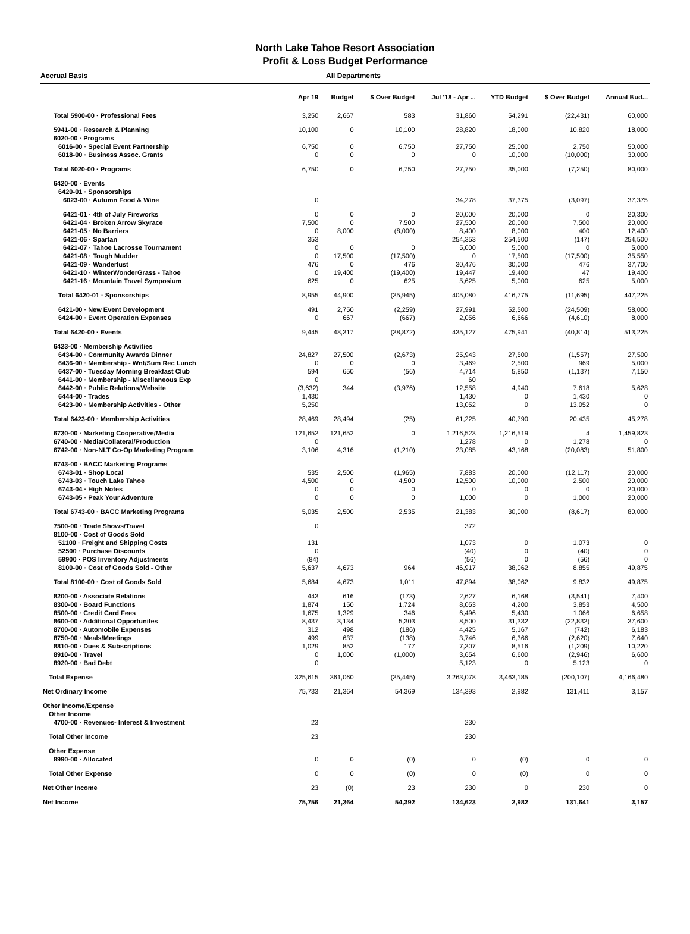North Lake Tahoe Resort Association
Profit & Loss Budget Performance
Accrual Basis All Departments
| | Apr 19 | Budget | $ Over Budget | Jul '18 - Apr ... | YTD Budget | $ Over Budget | Annual Bud... |
| --- | --- | --- | --- | --- | --- | --- | --- |
| Total 5900-00 · Professional Fees | 3,250 | 2,667 | 583 | 31,860 | 54,291 | (22,431) | 60,000 |
| 5941-00 · Research & Planning | 10,100 | 0 | 10,100 | 28,820 | 18,000 | 10,820 | 18,000 |
| 6020-00 · Programs | | | | | | | |
| 6016-00 · Special Event Partnership | 6,750 | 0 | 6,750 | 27,750 | 25,000 | 2,750 | 50,000 |
| 6018-00 · Business Assoc. Grants | 0 | 0 | 0 | 0 | 10,000 | (10,000) | 30,000 |
| Total 6020-00 · Programs | 6,750 | 0 | 6,750 | 27,750 | 35,000 | (7,250) | 80,000 |
| 6420-00 · Events | | | | | | | |
| 6420-01 · Sponsorships | | | | | | | |
| 6023-00 · Autumn Food & Wine | 0 | | | 34,278 | 37,375 | (3,097) | 37,375 |
| 6421-01 · 4th of July Fireworks | 0 | 0 | 0 | 20,000 | 20,000 | 0 | 20,300 |
| 6421-04 · Broken Arrow Skyrace | 7,500 | 0 | 7,500 | 27,500 | 20,000 | 7,500 | 20,000 |
| 6421-05 · No Barriers | 0 | 8,000 | (8,000) | 8,400 | 8,000 | 400 | 12,400 |
| 6421-06 · Spartan | 353 | | | 254,353 | 254,500 | (147) | 254,500 |
| 6421-07 · Tahoe Lacrosse Tournament | 0 | 0 | 0 | 5,000 | 5,000 | 0 | 5,000 |
| 6421-08 · Tough Mudder | 0 | 17,500 | (17,500) | 0 | 17,500 | (17,500) | 35,550 |
| 6421-09 · Wanderlust | 476 | 0 | 476 | 30,476 | 30,000 | 476 | 37,700 |
| 6421-10 · WinterWonderGrass - Tahoe | 0 | 19,400 | (19,400) | 19,447 | 19,400 | 47 | 19,400 |
| 6421-16 · Mountain Travel Symposium | 625 | 0 | 625 | 5,625 | 5,000 | 625 | 5,000 |
| Total 6420-01 · Sponsorships | 8,955 | 44,900 | (35,945) | 405,080 | 416,775 | (11,695) | 447,225 |
| 6421-00 · New Event Development | 491 | 2,750 | (2,259) | 27,991 | 52,500 | (24,509) | 58,000 |
| 6424-00 · Event Operation Expenses | 0 | 667 | (667) | 2,056 | 6,666 | (4,610) | 8,000 |
| Total 6420-00 · Events | 9,445 | 48,317 | (38,872) | 435,127 | 475,941 | (40,814) | 513,225 |
| 6423-00 · Membership Activities | | | | | | | |
| 6434-00 · Community Awards Dinner | 24,827 | 27,500 | (2,673) | 25,943 | 27,500 | (1,557) | 27,500 |
| 6436-00 · Membership - Wnt/Sum Rec Lunch | 0 | 0 | 0 | 3,469 | 2,500 | 969 | 5,000 |
| 6437-00 · Tuesday Morning Breakfast Club | 594 | 650 | (56) | 4,714 | 5,850 | (1,137) | 7,150 |
| 6441-00 · Membership - Miscellaneous Exp | 0 | | | 60 | | | |
| 6442-00 · Public Relations/Website | (3,632) | 344 | (3,976) | 12,558 | 4,940 | 7,618 | 5,628 |
| 6444-00 · Trades | 1,430 | | | 1,430 | 0 | 1,430 | 0 |
| 6423-00 · Membership Activities - Other | 5,250 | | | 13,052 | 0 | 13,052 | 0 |
| Total 6423-00 · Membership Activities | 28,469 | 28,494 | (25) | 61,225 | 40,790 | 20,435 | 45,278 |
| 6730-00 · Marketing Cooperative/Media | 121,652 | 121,652 | 0 | 1,216,523 | 1,216,519 | 4 | 1,459,823 |
| 6740-00 · Media/Collateral/Production | 0 | | | 1,278 | 0 | 1,278 | 0 |
| 6742-00 · Non-NLT Co-Op Marketing Program | 3,106 | 4,316 | (1,210) | 23,085 | 43,168 | (20,083) | 51,800 |
| 6743-00 · BACC Marketing Programs | | | | | | | |
| 6743-01 · Shop Local | 535 | 2,500 | (1,965) | 7,883 | 20,000 | (12,117) | 20,000 |
| 6743-03 · Touch Lake Tahoe | 4,500 | 0 | 4,500 | 12,500 | 10,000 | 2,500 | 20,000 |
| 6743-04 · High Notes | 0 | 0 | 0 | 0 | 0 | 0 | 20,000 |
| 6743-05 · Peak Your Adventure | 0 | 0 | 0 | 1,000 | 0 | 1,000 | 20,000 |
| Total 6743-00 · BACC Marketing Programs | 5,035 | 2,500 | 2,535 | 21,383 | 30,000 | (8,617) | 80,000 |
| 7500-00 · Trade Shows/Travel | 0 | | | 372 | | | |
| 8100-00 · Cost of Goods Sold | | | | | | | |
| 51100 · Freight and Shipping Costs | 131 | | | 1,073 | 0 | 1,073 | 0 |
| 52500 · Purchase Discounts | 0 | | | (40) | 0 | (40) | 0 |
| 59900 · POS Inventory Adjustments | (84) | | | (56) | 0 | (56) | 0 |
| 8100-00 · Cost of Goods Sold - Other | 5,637 | 4,673 | 964 | 46,917 | 38,062 | 8,855 | 49,875 |
| Total 8100-00 · Cost of Goods Sold | 5,684 | 4,673 | 1,011 | 47,894 | 38,062 | 9,832 | 49,875 |
| 8200-00 · Associate Relations | 443 | 616 | (173) | 2,627 | 6,168 | (3,541) | 7,400 |
| 8300-00 · Board Functions | 1,874 | 150 | 1,724 | 8,053 | 4,200 | 3,853 | 4,500 |
| 8500-00 · Credit Card Fees | 1,675 | 1,329 | 346 | 6,496 | 5,430 | 1,066 | 6,658 |
| 8600-00 · Additional Opportunites | 8,437 | 3,134 | 5,303 | 8,500 | 31,332 | (22,832) | 37,600 |
| 8700-00 · Automobile Expenses | 312 | 498 | (186) | 4,425 | 5,167 | (742) | 6,183 |
| 8750-00 · Meals/Meetings | 499 | 637 | (138) | 3,746 | 6,366 | (2,620) | 7,640 |
| 8810-00 · Dues & Subscriptions | 1,029 | 852 | 177 | 7,307 | 8,516 | (1,209) | 10,220 |
| 8910-00 · Travel | 0 | 1,000 | (1,000) | 3,654 | 6,600 | (2,946) | 6,600 |
| 8920-00 · Bad Debt | 0 | | | 5,123 | 0 | 5,123 | 0 |
| Total Expense | 325,615 | 361,060 | (35,445) | 3,263,078 | 3,463,185 | (200,107) | 4,166,480 |
| Net Ordinary Income | 75,733 | 21,364 | 54,369 | 134,393 | 2,982 | 131,411 | 3,157 |
| Other Income/Expense | | | | | | | |
| Other Income | | | | | | | |
| 4700-00 · Revenues- Interest & Investment | 23 | | | 230 | | | |
| Total Other Income | 23 | | | 230 | | | |
| Other Expense | | | | | | | |
| 8990-00 · Allocated | 0 | 0 | (0) | 0 | (0) | 0 | 0 |
| Total Other Expense | 0 | 0 | (0) | 0 | (0) | 0 | 0 |
| Net Other Income | 23 | (0) | 23 | 230 | 0 | 230 | 0 |
| Net Income | 75,756 | 21,364 | 54,392 | 134,623 | 2,982 | 131,641 | 3,157 |